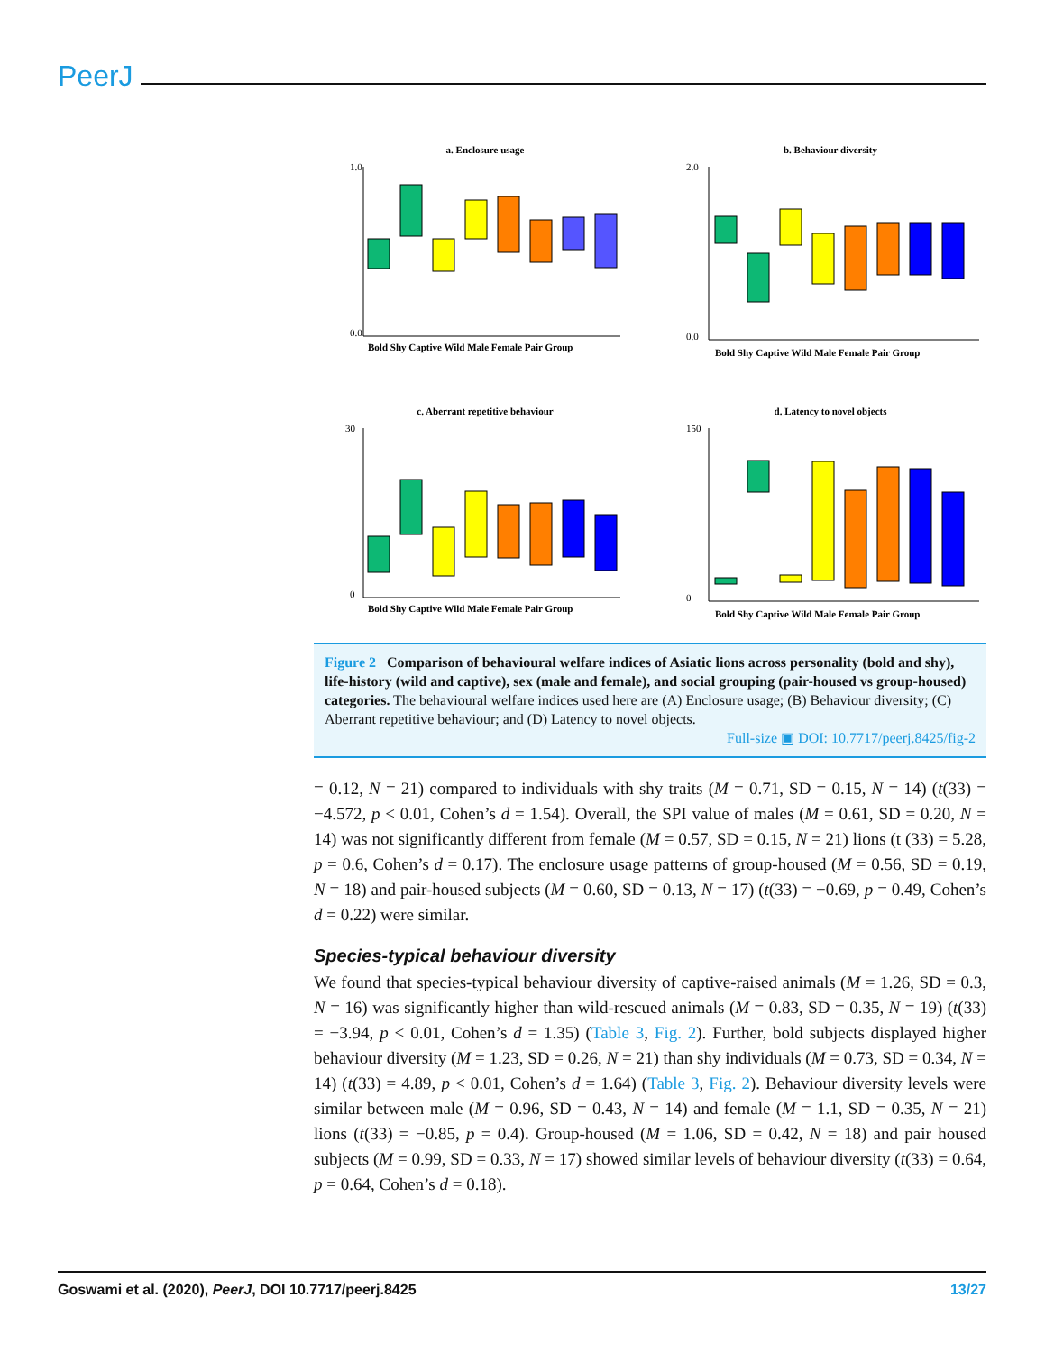PeerJ
a. Enclosure usage
0.0
1.0
Bold Shy Captive Wild Male Female Pair Group
b. Behaviour diversity
0.0
2.0
Bold Shy Captive Wild Male Female Pair Group
c. Aberrant repetitive behaviour
0
30
Bold Shy Captive Wild Male Female Pair Group
d. Latency to novel objects
0
150
Bold Shy Captive Wild Male Female Pair Group
Figure 2 Comparison of behavioural welfare indices of Asiatic lions across personality (bold and shy), life-history (wild and captive), sex (male and female), and social grouping (pair-housed vs group-housed) categories. The behavioural welfare indices used here are (A) Enclosure usage; (B) Behaviour diversity; (C) Aberrant repetitive behaviour; and (D) Latency to novel objects.
Full-size ▣ DOI: 10.7717/peerj.8425/fig-2
= 0.12, N = 21) compared to individuals with shy traits (M = 0.71, SD = 0.15, N = 14) (t(33) = −4.572, p < 0.01, Cohen’s d = 1.54). Overall, the SPI value of males (M = 0.61, SD = 0.20, N = 14) was not significantly different from female (M = 0.57, SD = 0.15, N = 21) lions (t (33) = 5.28, p = 0.6, Cohen’s d = 0.17). The enclosure usage patterns of group-housed (M = 0.56, SD = 0.19, N = 18) and pair-housed subjects (M = 0.60, SD = 0.13, N = 17) (t(33) = −0.69, p = 0.49, Cohen’s d = 0.22) were similar.
Species-typical behaviour diversity
We found that species-typical behaviour diversity of captive-raised animals (M = 1.26, SD = 0.3, N = 16) was significantly higher than wild-rescued animals (M = 0.83, SD = 0.35, N = 19) (t(33) = −3.94, p < 0.01, Cohen’s d = 1.35) (Table 3, Fig. 2). Further, bold subjects displayed higher behaviour diversity (M = 1.23, SD = 0.26, N = 21) than shy individuals (M = 0.73, SD = 0.34, N = 14) (t(33) = 4.89, p < 0.01, Cohen’s d = 1.64) (Table 3, Fig. 2). Behaviour diversity levels were similar between male (M = 0.96, SD = 0.43, N = 14) and female (M = 1.1, SD = 0.35, N = 21) lions (t(33) = −0.85, p = 0.4). Group-housed (M = 1.06, SD = 0.42, N = 18) and pair housed subjects (M = 0.99, SD = 0.33, N = 17) showed similar levels of behaviour diversity (t(33) = 0.64, p = 0.64, Cohen’s d = 0.18).
Goswami et al. (2020), PeerJ, DOI 10.7717/peerj.8425 13/27